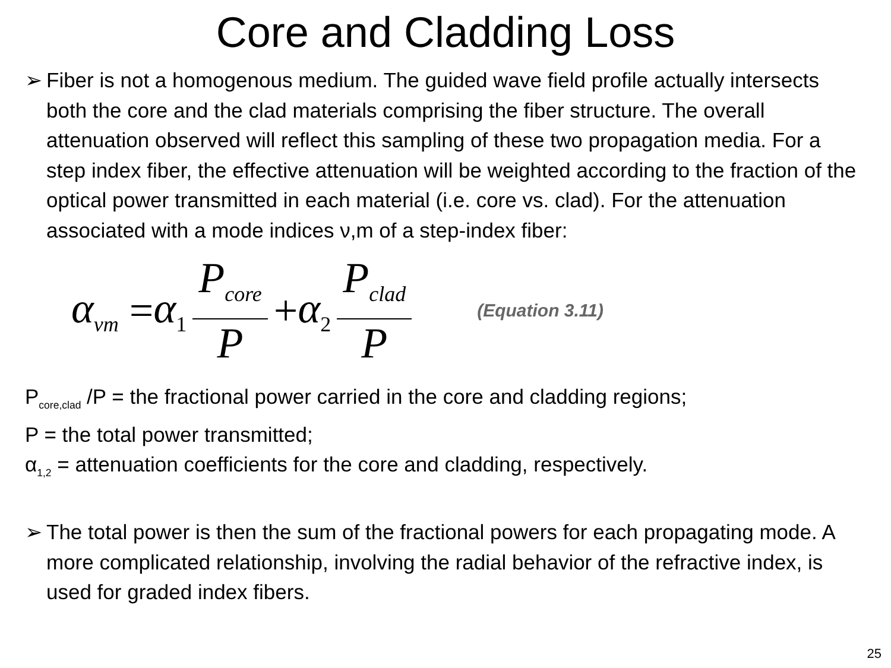Core and Cladding Loss
➢ Fiber is not a homogenous medium. The guided wave field profile actually intersects both the core and the clad materials comprising the fiber structure. The overall attenuation observed will reflect this sampling of these two propagation media. For a step index fiber, the effective attenuation will be weighted according to the fraction of the optical power transmitted in each material (i.e. core vs. clad). For the attenuation associated with a mode indices ν,m of a step-index fiber:
α<sub>νm</sub> = α<sub>1</sub> P<sub>core</sub> P + α<sub>2</sub> P<sub>clad</sub> P (Equation 3.11)
P<sub>core,clad</sub> /P = the fractional power carried in the core and cladding regions;
P = the total power transmitted;
α<sub>1,2</sub> = attenuation coefficients for the core and cladding, respectively.
➢ The total power is then the sum of the fractional powers for each propagating mode. A more complicated relationship, involving the radial behavior of the refractive index, is used for graded index fibers.
25